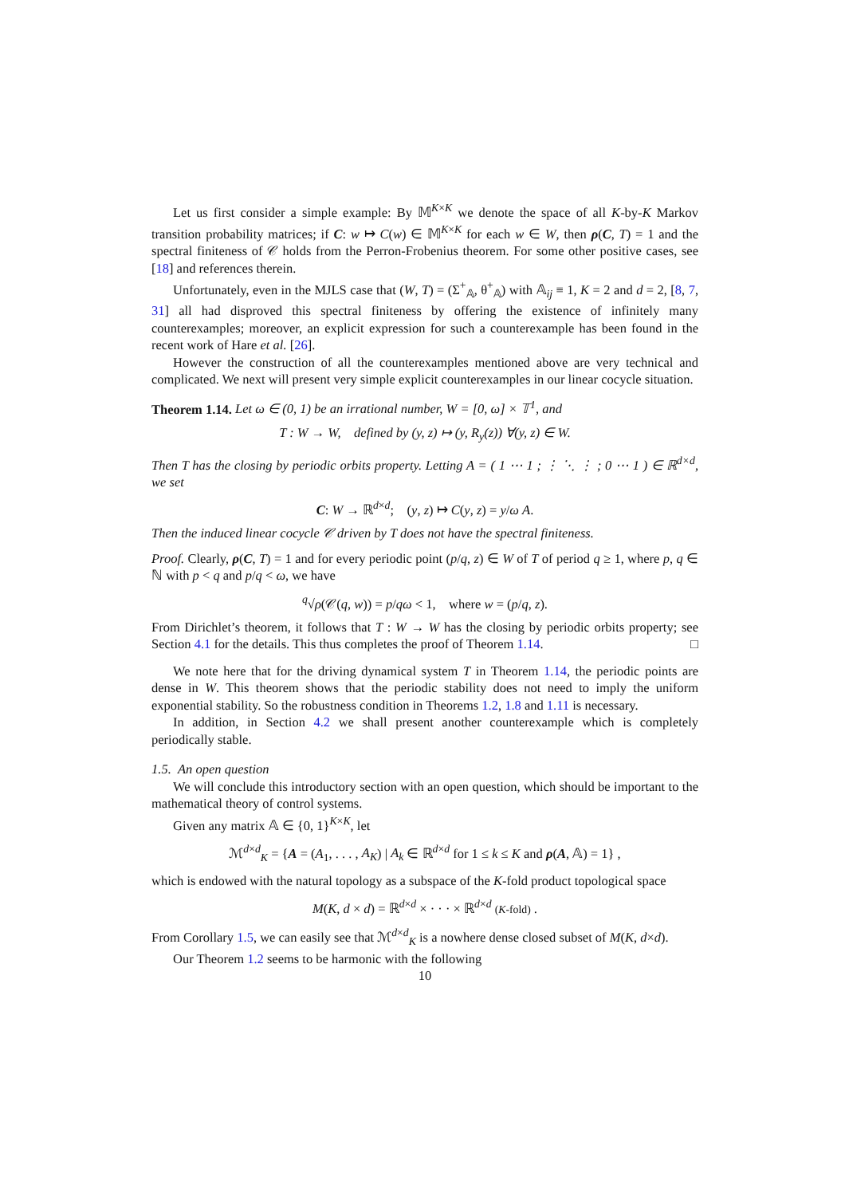Let us first consider a simple example: By 𝕄<sup>K×K</sup> we denote the space of all K-by-K Markov transition probability matrices; if C: w ↦ C(w) ∈ 𝕄<sup>K×K</sup> for each w ∈ W, then ρ(C, T) = 1 and the spectral finiteness of 𝒞 holds from the Perron-Frobenius theorem. For some other positive cases, see [18] and references therein.
Unfortunately, even in the MJLS case that (W, T) = (Σ<sup>+</sup><sub>𝔸</sub>, θ<sup>+</sup><sub>𝔸</sub>) with 𝔸<sub>ij</sub> ≡ 1, K = 2 and d = 2, [8, 7, 31] all had disproved this spectral finiteness by offering the existence of infinitely many counterexamples; moreover, an explicit expression for such a counterexample has been found in the recent work of Hare et al. [26].
However the construction of all the counterexamples mentioned above are very technical and complicated. We next will present very simple explicit counterexamples in our linear cocycle situation.
Theorem 1.14. Let ω ∈ (0, 1) be an irrational number, W = [0, ω] × 𝕋<sup>1</sup>, and
T : W → W, defined by (y, z) ↦ (y, R<sub>y</sub>(z)) ∀(y, z) ∈ W.
Then T has the closing by periodic orbits property. Letting A = ( 1 ⋯ 1 ; ⋮ ⋱ ⋮ ; 0 ⋯ 1 ) ∈ ℝ<sup>d×d</sup>, we set
C: W → ℝ<sup>d×d</sup>; (y, z) ↦ C(y, z) = y/ω A.
Then the induced linear cocycle 𝒞 driven by T does not have the spectral finiteness.
Proof. Clearly, ρ(C, T) = 1 and for every periodic point (p/q, z) ∈ W of T of period q ≥ 1, where p, q ∈ ℕ with p < q and p/q < ω, we have
<sup>q</sup>√ρ(𝒞(q, w)) = p/qω < 1, where w = (p/q, z).
From Dirichlet’s theorem, it follows that T : W → W has the closing by periodic orbits property; see Section 4.1 for the details. This thus completes the proof of Theorem 1.14. □
We note here that for the driving dynamical system T in Theorem 1.14, the periodic points are dense in W. This theorem shows that the periodic stability does not need to imply the uniform exponential stability. So the robustness condition in Theorems 1.2, 1.8 and 1.11 is necessary.
In addition, in Section 4.2 we shall present another counterexample which is completely periodically stable.
1.5. An open question
We will conclude this introductory section with an open question, which should be important to the mathematical theory of control systems.
Given any matrix 𝔸 ∈ {0, 1}<sup>K×K</sup>, let
ℳ<sup>d×d</sup><sub>K</sub> = {A = (A<sub>1</sub>, . . . , A<sub>K</sub>) | A<sub>k</sub> ∈ ℝ<sup>d×d</sup> for 1 ≤ k ≤ K and ρ(A, 𝔸) = 1} ,
which is endowed with the natural topology as a subspace of the K-fold product topological space
M(K, d × d) = ℝ<sup>d×d</sup> × · · · × ℝ<sup>d×d</sup> (K-fold) .
From Corollary 1.5, we can easily see that ℳ<sup>d×d</sup><sub>K</sub> is a nowhere dense closed subset of M(K, d×d).
Our Theorem 1.2 seems to be harmonic with the following
10